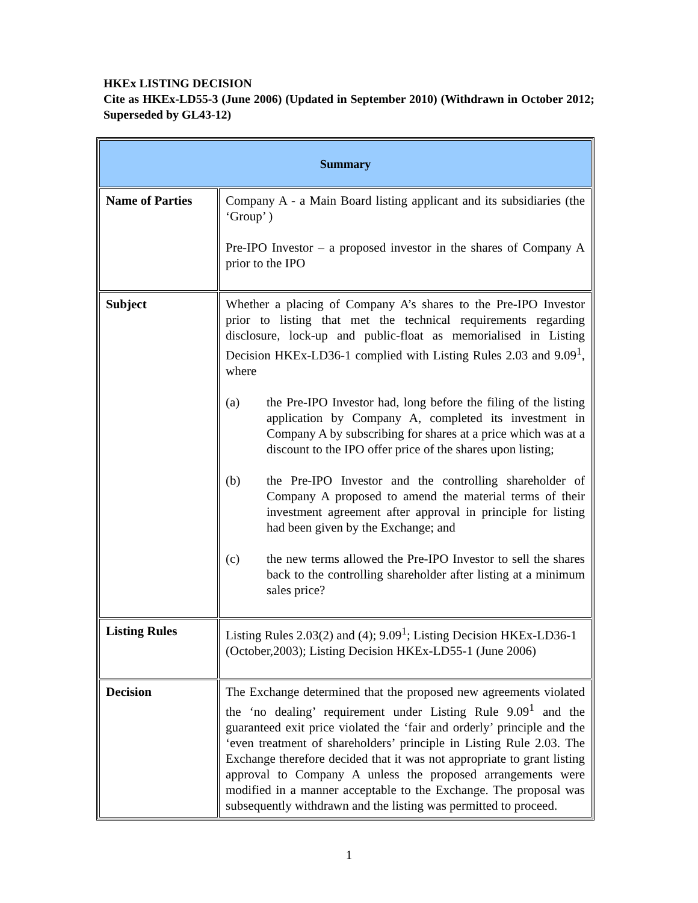HKEx LISTING DECISION
Cite as HKEx-LD55-3 (June 2006) (Updated in September 2010) (Withdrawn in October 2012; Superseded by GL43-12)
| Summary | |
| --- | --- |
| Name of Parties | Company A - a Main Board listing applicant and its subsidiaries (the ‘Group’ ) Pre-IPO Investor – a proposed investor in the shares of Company A prior to the IPO |
| Subject | Whether a placing of Company A’s shares to the Pre-IPO Investor prior to listing that met the technical requirements regarding disclosure, lock-up and public-float as memorialised in Listing Decision HKEx-LD36-1 complied with Listing Rules 2.03 and 9.09<sup>1</sup>, where (a) the Pre-IPO Investor had, long before the filing of the listing application by Company A, completed its investment in Company A by subscribing for shares at a price which was at a discount to the IPO offer price of the shares upon listing; (b) the Pre-IPO Investor and the controlling shareholder of Company A proposed to amend the material terms of their investment agreement after approval in principle for listing had been given by the Exchange; and (c) the new terms allowed the Pre-IPO Investor to sell the shares back to the controlling shareholder after listing at a minimum sales price? |
| Listing Rules | Listing Rules 2.03(2) and (4); 9.09<sup>1</sup>; Listing Decision HKEx-LD36-1 (October,2003); Listing Decision HKEx-LD55-1 (June 2006) |
| Decision | The Exchange determined that the proposed new agreements violated the ‘no dealing’ requirement under Listing Rule 9.09<sup>1</sup> and the guaranteed exit price violated the ‘fair and orderly’ principle and the ‘even treatment of shareholders’ principle in Listing Rule 2.03. The Exchange therefore decided that it was not appropriate to grant listing approval to Company A unless the proposed arrangements were modified in a manner acceptable to the Exchange. The proposal was subsequently withdrawn and the listing was permitted to proceed. |
1